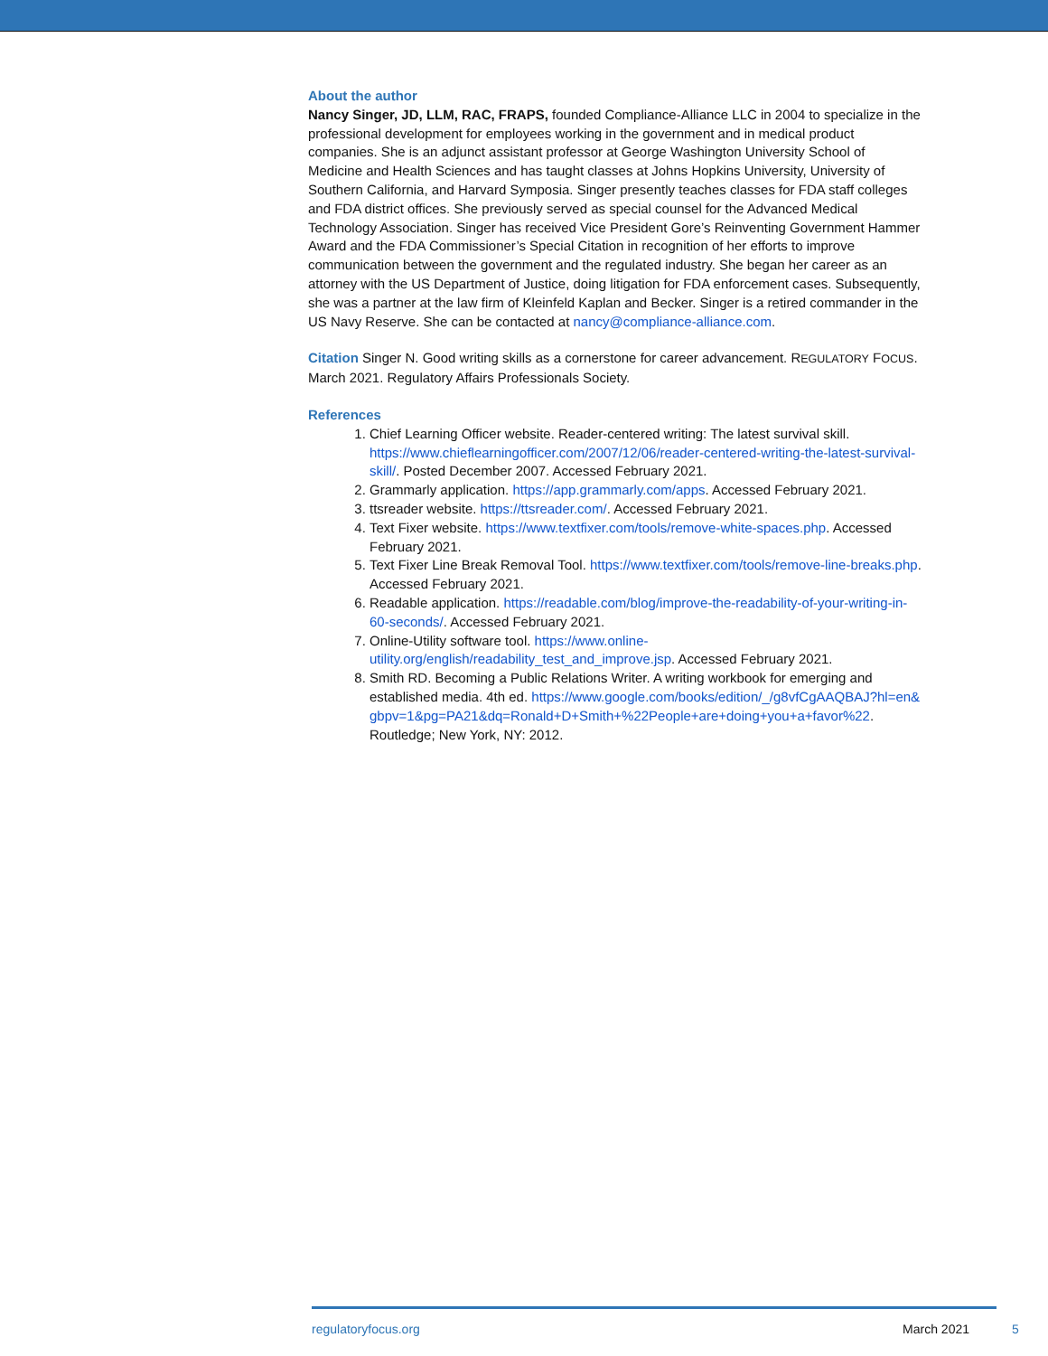About the author
Nancy Singer, JD, LLM, RAC, FRAPS, founded Compliance-Alliance LLC in 2004 to specialize in the professional development for employees working in the government and in medical product companies. She is an adjunct assistant professor at George Washington University School of Medicine and Health Sciences and has taught classes at Johns Hopkins University, University of Southern California, and Harvard Symposia. Singer presently teaches classes for FDA staff colleges and FDA district offices. She previously served as special counsel for the Advanced Medical Technology Association. Singer has received Vice President Gore’s Reinventing Government Hammer Award and the FDA Commissioner’s Special Citation in recognition of her efforts to improve communication between the government and the regulated industry. She began her career as an attorney with the US Department of Justice, doing litigation for FDA enforcement cases. Subsequently, she was a partner at the law firm of Kleinfeld Kaplan and Becker. Singer is a retired commander in the US Navy Reserve. She can be contacted at nancy@compliance-alliance.com.
Citation Singer N. Good writing skills as a cornerstone for career advancement. REGULATORY FOCUS. March 2021. Regulatory Affairs Professionals Society.
References
1. Chief Learning Officer website. Reader-centered writing: The latest survival skill. https://www.chieflearningofficer.com/2007/12/06/reader-centered-writing-the-latest-survival-skill/. Posted December 2007. Accessed February 2021.
2. Grammarly application. https://app.grammarly.com/apps. Accessed February 2021.
3. ttsreader website. https://ttsreader.com/. Accessed February 2021.
4. Text Fixer website. https://www.textfixer.com/tools/remove-white-spaces.php. Accessed February 2021.
5. Text Fixer Line Break Removal Tool. https://www.textfixer.com/tools/remove-line-breaks.php. Accessed February 2021.
6. Readable application. https://readable.com/blog/improve-the-readability-of-your-writing-in-60-seconds/. Accessed February 2021.
7. Online-Utility software tool. https://www.online-utility.org/english/readability_test_and_improve.jsp. Accessed February 2021.
8. Smith RD. Becoming a Public Relations Writer. A writing workbook for emerging and established media. 4th ed. https://www.google.com/books/edition/_/g8vfCgAAQBAJ?hl=en&gbpv=1&pg=PA21&dq=Ronald+D+Smith+%22People+are+doing+you+a+favor%22. Routledge; New York, NY: 2012.
regulatoryfocus.org March 2021
5